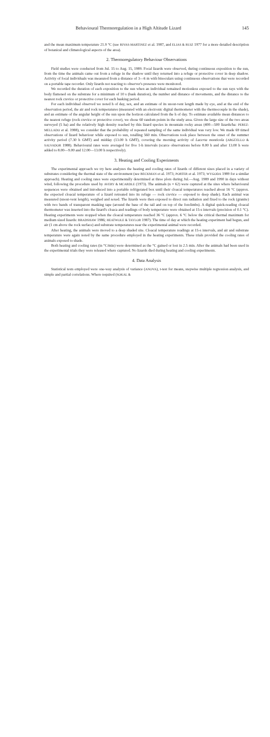Behavioural Thermoregulation in a High Altitude Lizard 145
and the mean maximum temperature 21.9 °C (see RIVAS-MARTINEZ et al. 1987, and ELIAS & RUIZ 1977 for a more detailed description of botanical and climatological aspects of the area).
2. Thermoregulatory Behaviour Observations
Field studies were conducted from Jul. 15 to Aug. 15, 1989. Focal lizards were observed, during continuous exposition to the sun, from the time the animals came out from a refuge in the shadow until they returned into a refuge or protective cover in deep shadow. Activity of focal individuals was measured from a distance of 3—6 m with binoculars using continuous observations that were recorded on a portable tape recorder. Only lizards not reacting to observer's presence were monitored.
We recorded the duration of each exposition to the sun when an individual remained motionless exposed to the sun rays with the body flattened on the substrate for a minimum of 10 s (bask duration), the number and distance of movements, and the distance to the nearest rock crevice or protective cover for each basking period.
For each individual observed we noted h of day, sex, and an estimate of its snout-vent length made by eye, and at the end of the observation period, the air and rock temperatures (measured with an electronic digital thermometer with the thermocouple in the shade), and an estimate of the angular height of the sun upon the horizon calculated from the h of day. To estimate available mean distances to the nearest refuge (rock crevice or protective cover), we chose 60 random points in the study area. Given the large size of the two areas surveyed (5 ha) and the relatively high density reached by this lizard species in mountain rocky areas (400—500 lizards/ha: PEREZ-MELLADO et al. 1988), we consider that the probability of repeated sampling of the same individual was very low. We made 69 timed observations of lizard behaviour while exposed to sun, totalling 560 min. Observations took place between the onset of the summer activity period (7.30 h GMT) and midday (13.00 h GMT), covering the morning activity of Lacerta monticola (ARGÜELLO & SALVADOR 1988). Behavioural rates were averaged for five 1-h intervals (scarce observations before 8.00 h and after 13.00 h were added to 8.00—9.00 and 12.00—13.00 h respectively).
3. Heating and Cooling Experiments
The experimental approach we try here analyzes the heating and cooling rates of lizards of different sizes placed in a variety of substrates considering the thermal state of the environment (see BECKMAN et al. 1973; PORTER et al. 1973; WYGODA 1989 for a similar approach). Heating and cooling rates were experimentally determined at three plots during Jul.—Aug. 1989 and 1990 in days without wind, following the procedure used by AVERY & MCARDLE (1973). The animals (n = 62) were captured at the sites where behavioural sequences were obtained and introduced into a portable refrigerated box until their cloacal temperatures reached about 16 °C (approx. the expected cloacal temperature of a lizard retreated into its refuge — rock crevice — exposed to deep shade). Each animal was measured (snout-vent length), weighed and sexed. The lizards were then exposed to direct sun radiation and fixed to the rock (granite) with two bands of transparent masking tape (around the base of the tail and on top of the forelimbs). A digital quick-reading cloacal thermometer was inserted into the lizard's cloaca and readings of body temperature were obtained at 15-s intervals (precision of 0.1 °C). Heating experiments were stopped when the cloacal temperature reached 36 °C (approx. 6 °C below the critical thermal maximum for medium sized lizards: BRADSHAW 1986; HEATWOLE & TAYLOR 1987). The time of day at which the heating experiment had begun, and air (1 cm above the rock surface) and substrate temperatures near the experimental animal were recorded.
After heating, the animals were moved to a deep shaded site. Cloacal temperature readings at 15-s intervals, and air and substrate temperature were again noted by the same procedure employed in the heating experiments. These trials provided the cooling rates of animals exposed to shade.
Both heating and cooling rates (in °C/min) were determined as the °C gained or lost in 2.5 min. After the animals had been used in the experimental trials they were released where captured. No lizards died during heating and cooling experiments.
4. Data Analysis
Statistical tests employed were one-way analysis of variance (ANOVA), t-test for means, stepwise multiple regression analysis, and simple and partial correlations. Where required (SOKAL &